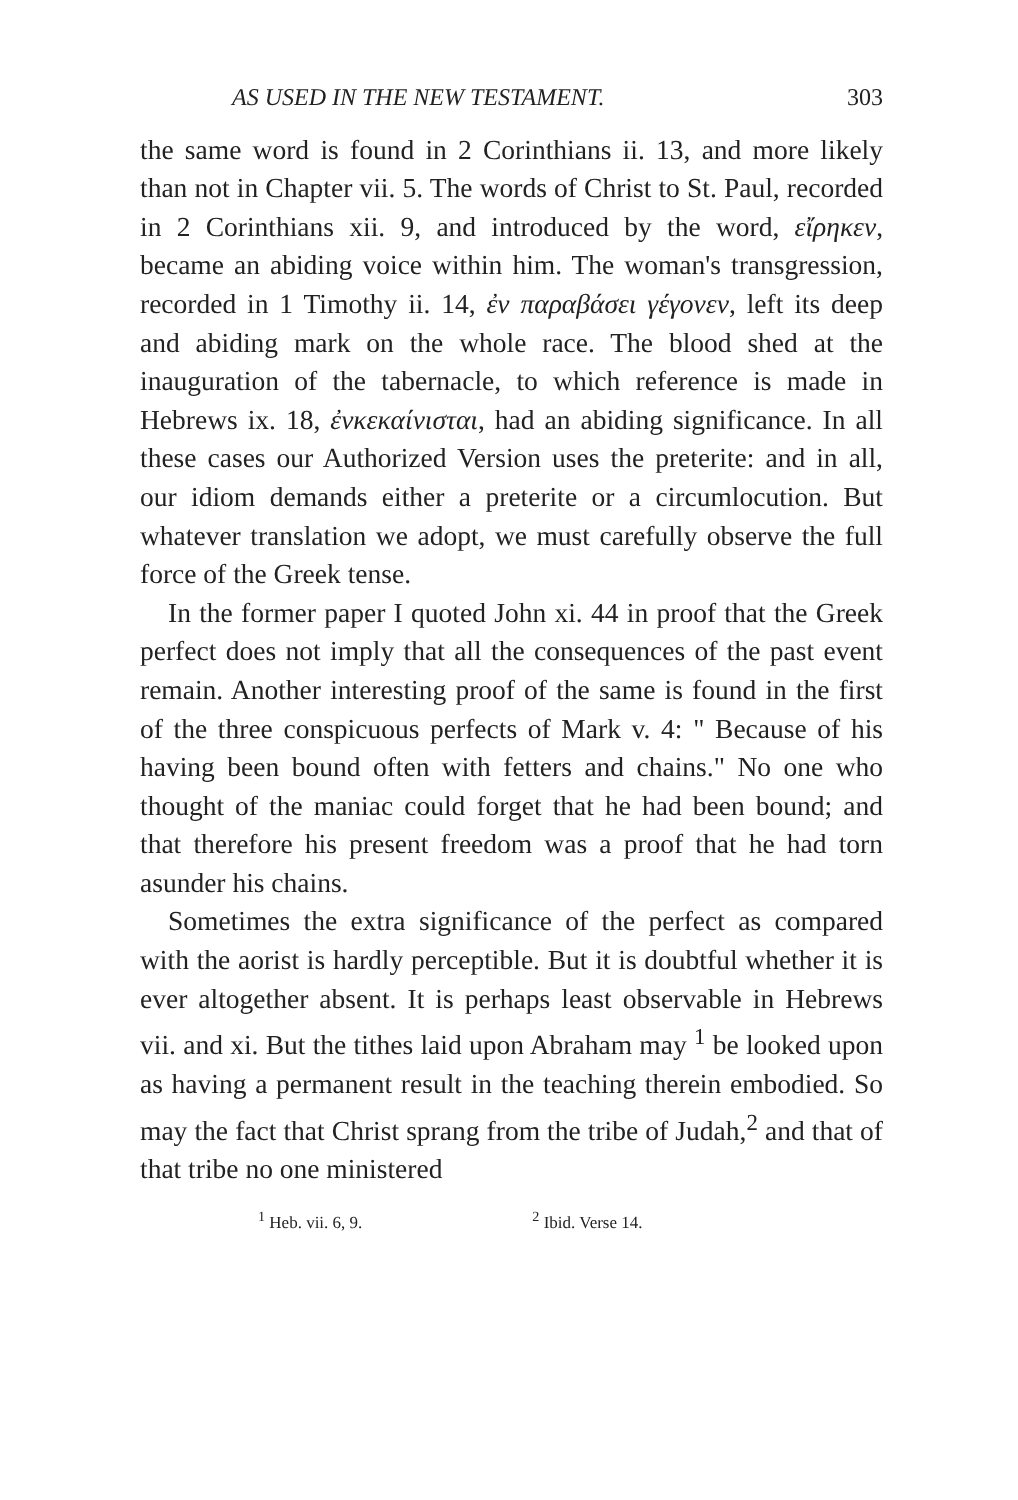AS USED IN THE NEW TESTAMENT. 303
the same word is found in 2 Corinthians ii. 13, and more likely than not in Chapter vii. 5. The words of Christ to St. Paul, recorded in 2 Corinthians xii. 9, and introduced by the word, εἴρηκεν, became an abiding voice within him. The woman's transgression, recorded in 1 Timothy ii. 14, ἐν παραβάσει γέγονεν, left its deep and abiding mark on the whole race. The blood shed at the inauguration of the tabernacle, to which reference is made in Hebrews ix. 18, ἐνκεκαίνισται, had an abiding significance. In all these cases our Authorized Version uses the preterite: and in all, our idiom demands either a preterite or a circumlocution. But whatever translation we adopt, we must carefully observe the full force of the Greek tense.
In the former paper I quoted John xi. 44 in proof that the Greek perfect does not imply that all the consequences of the past event remain. Another interesting proof of the same is found in the first of the three conspicuous perfects of Mark v. 4: " Because of his having been bound often with fetters and chains." No one who thought of the maniac could forget that he had been bound; and that therefore his present freedom was a proof that he had torn asunder his chains.
Sometimes the extra significance of the perfect as compared with the aorist is hardly perceptible. But it is doubtful whether it is ever altogether absent. It is perhaps least observable in Hebrews vii. and xi. But the tithes laid upon Abraham may <sup>1</sup> be looked upon as having a permanent result in the teaching therein embodied. So may the fact that Christ sprang from the tribe of Judah,<sup>2</sup> and that of that tribe no one ministered
<sup>1</sup> Heb. vii. 6, 9. <sup>2</sup> Ibid. Verse 14.